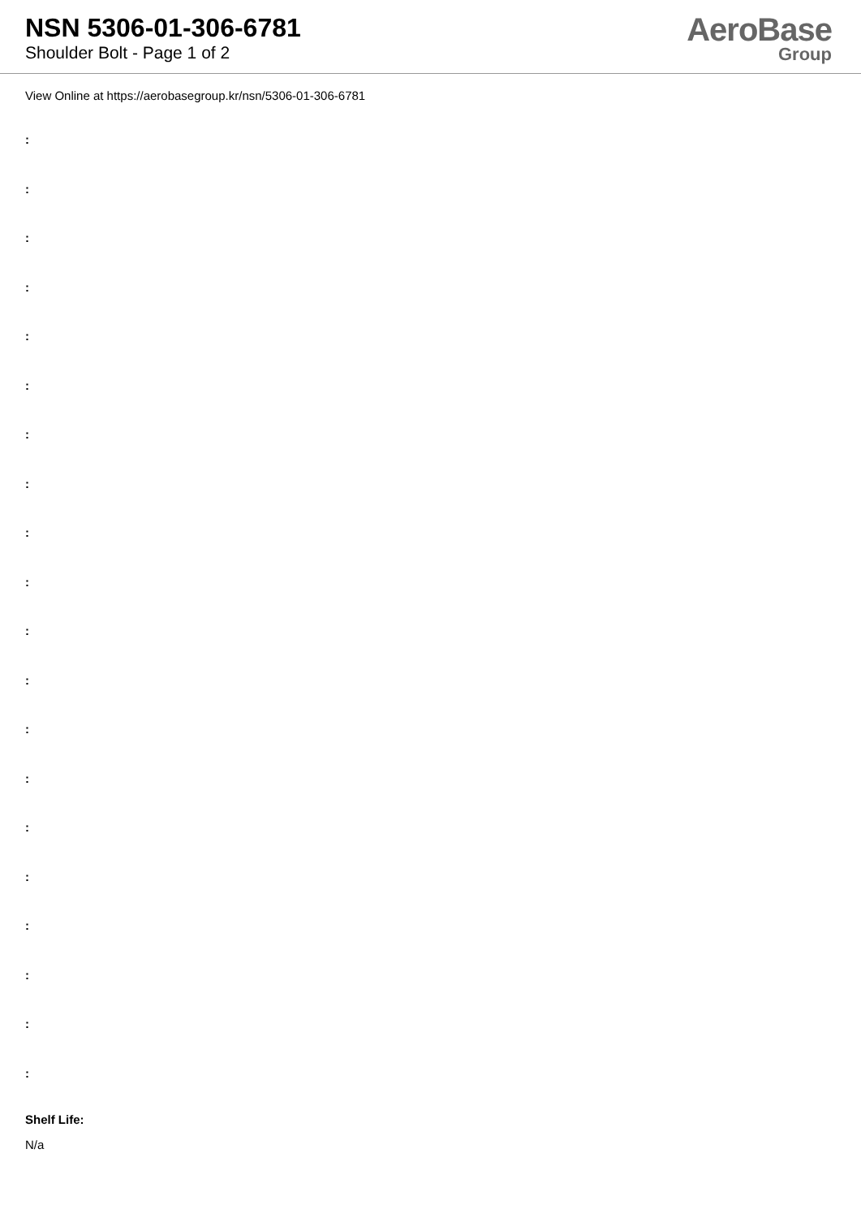NSN 5306-01-306-6781
Shoulder Bolt - Page 1 of 2
AeroBase
Group
View Online at https://aerobasegroup.kr/nsn/5306-01-306-6781
:
:
:
:
:
:
:
:
:
:
:
:
:
:
:
:
:
:
:
:
Shelf Life:
N/a